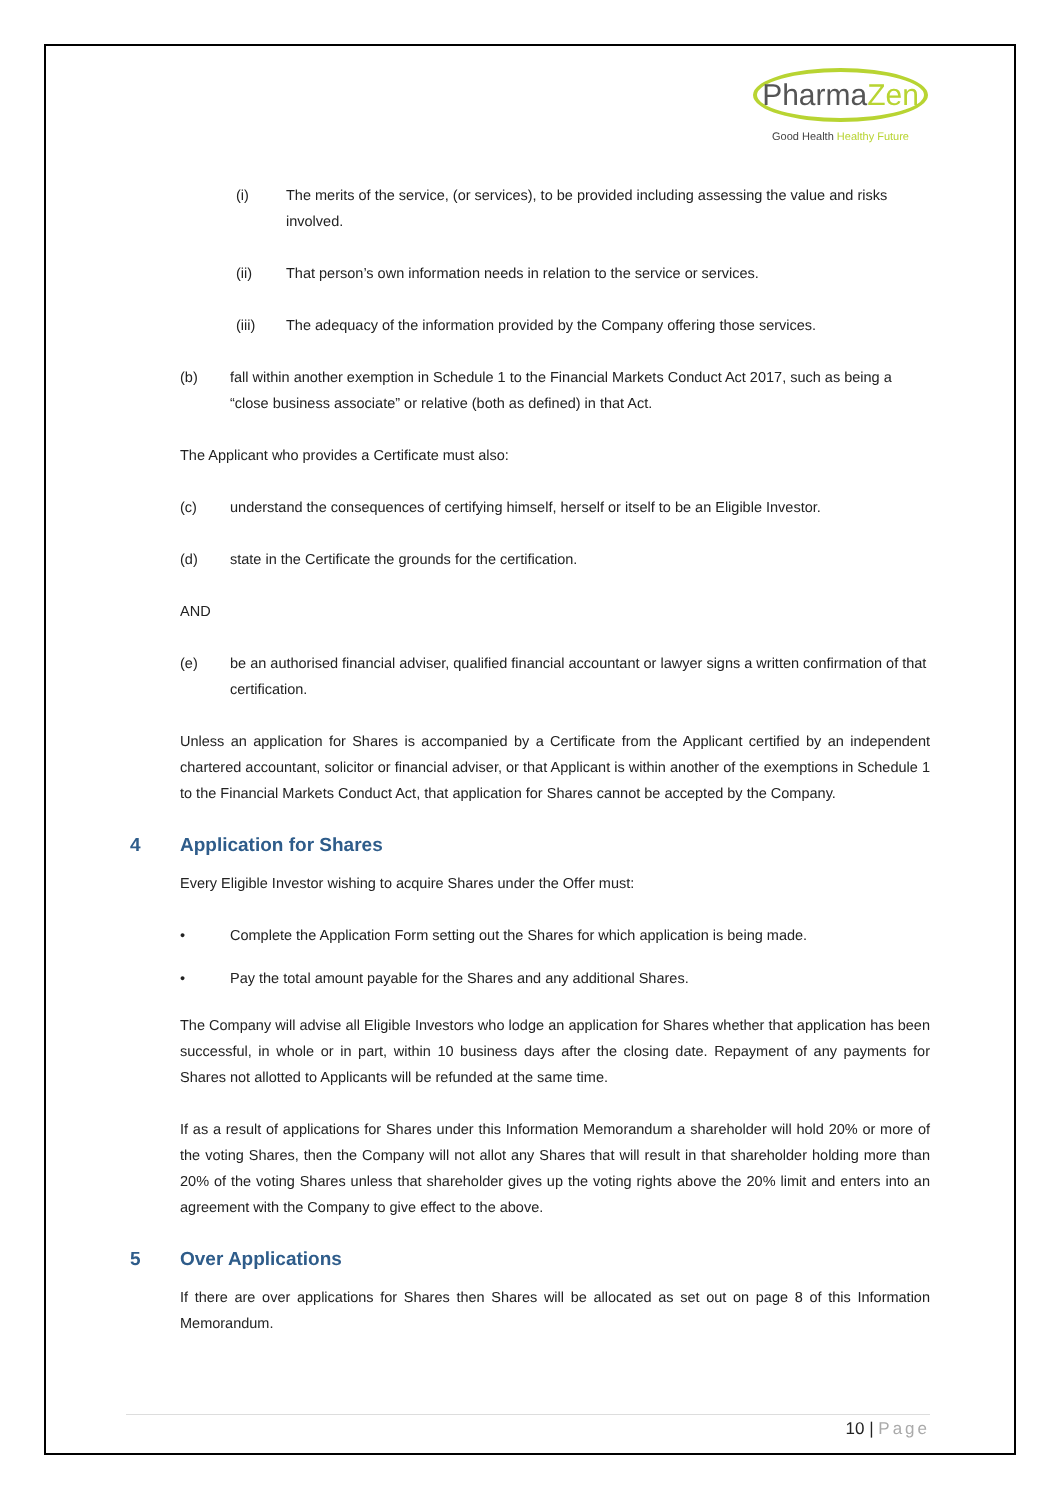PharmaZen
Good Health Healthy Future
(i) The merits of the service, (or services), to be provided including assessing the value and risks involved.
(ii) That person’s own information needs in relation to the service or services.
(iii) The adequacy of the information provided by the Company offering those services.
(b) fall within another exemption in Schedule 1 to the Financial Markets Conduct Act 2017, such as being a “close business associate” or relative (both as defined) in that Act.
The Applicant who provides a Certificate must also:
(c) understand the consequences of certifying himself, herself or itself to be an Eligible Investor.
(d) state in the Certificate the grounds for the certification.
AND
(e) be an authorised financial adviser, qualified financial accountant or lawyer signs a written confirmation of that certification.
Unless an application for Shares is accompanied by a Certificate from the Applicant certified by an independent chartered accountant, solicitor or financial adviser, or that Applicant is within another of the exemptions in Schedule 1 to the Financial Markets Conduct Act, that application for Shares cannot be accepted by the Company.
4 Application for Shares
Every Eligible Investor wishing to acquire Shares under the Offer must:
• Complete the Application Form setting out the Shares for which application is being made.
• Pay the total amount payable for the Shares and any additional Shares.
The Company will advise all Eligible Investors who lodge an application for Shares whether that application has been successful, in whole or in part, within 10 business days after the closing date. Repayment of any payments for Shares not allotted to Applicants will be refunded at the same time.
If as a result of applications for Shares under this Information Memorandum a shareholder will hold 20% or more of the voting Shares, then the Company will not allot any Shares that will result in that shareholder holding more than 20% of the voting Shares unless that shareholder gives up the voting rights above the 20% limit and enters into an agreement with the Company to give effect to the above.
5 Over Applications
If there are over applications for Shares then Shares will be allocated as set out on page 8 of this Information Memorandum.
10 | Page